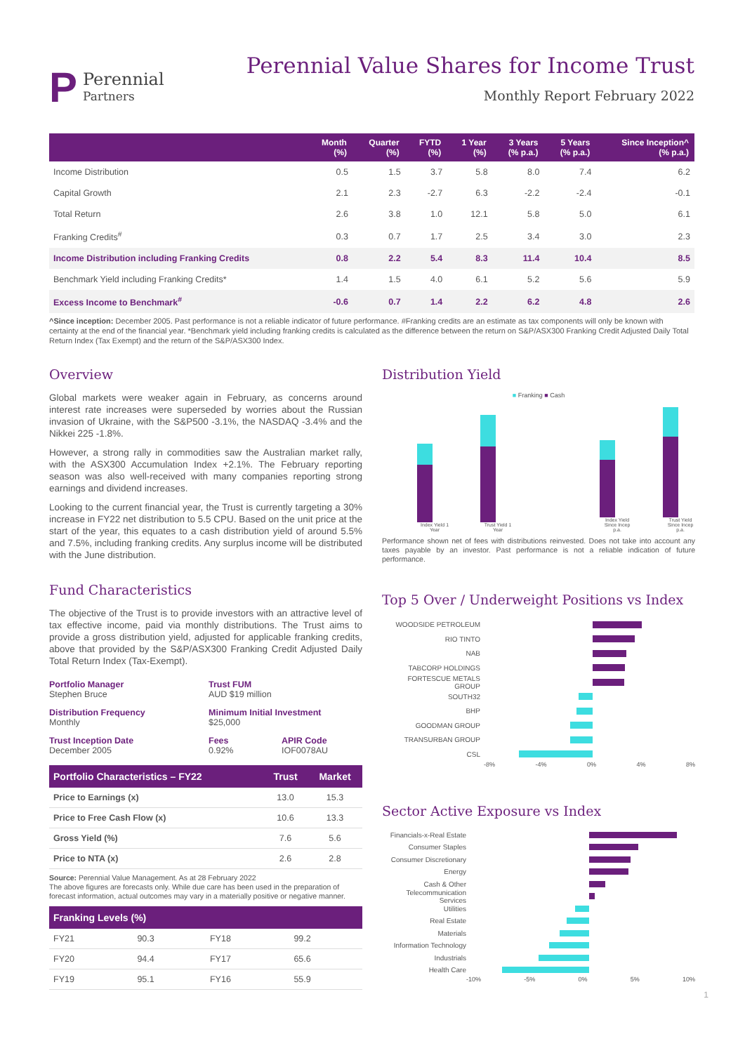P
Perennial
Partners
Perennial Value Shares for Income Trust
Monthly Report February 2022
| | Month (%) | Quarter (%) | FYTD (%) | 1 Year (%) | 3 Years (% p.a.) | 5 Years (% p.a.) | Since Inception^ (% p.a.) |
| --- | --- | --- | --- | --- | --- | --- | --- |
| Income Distribution | 0.5 | 1.5 | 3.7 | 5.8 | 8.0 | 7.4 | 6.2 |
| Capital Growth | 2.1 | 2.3 | -2.7 | 6.3 | -2.2 | -2.4 | -0.1 |
| Total Return | 2.6 | 3.8 | 1.0 | 12.1 | 5.8 | 5.0 | 6.1 |
| Franking Credits<sup>#</sup> | 0.3 | 0.7 | 1.7 | 2.5 | 3.4 | 3.0 | 2.3 |
| Income Distribution including Franking Credits | 0.8 | 2.2 | 5.4 | 8.3 | 11.4 | 10.4 | 8.5 |
| Benchmark Yield including Franking Credits* | 1.4 | 1.5 | 4.0 | 6.1 | 5.2 | 5.6 | 5.9 |
| Excess Income to Benchmark<sup>#</sup> | -0.6 | 0.7 | 1.4 | 2.2 | 6.2 | 4.8 | 2.6 |
^Since inception: December 2005. Past performance is not a reliable indicator of future performance. #Franking credits are an estimate as tax components will only be known with certainty at the end of the financial year. *Benchmark yield including franking credits is calculated as the difference between the return on S&P/ASX300 Franking Credit Adjusted Daily Total Return Index (Tax Exempt) and the return of the S&P/ASX300 Index.
Overview
Global markets were weaker again in February, as concerns around interest rate increases were superseded by worries about the Russian invasion of Ukraine, with the S&P500 -3.1%, the NASDAQ -3.4% and the Nikkei 225 -1.8%.
However, a strong rally in commodities saw the Australian market rally, with the ASX300 Accumulation Index +2.1%. The February reporting season was also well-received with many companies reporting strong earnings and dividend increases.
Looking to the current financial year, the Trust is currently targeting a 30% increase in FY22 net distribution to 5.5 CPU. Based on the unit price at the start of the year, this equates to a cash distribution yield of around 5.5% and 7.5%, including franking credits. Any surplus income will be distributed with the June distribution.
Fund Characteristics
The objective of the Trust is to provide investors with an attractive level of tax effective income, paid via monthly distributions. The Trust aims to provide a gross distribution yield, adjusted for applicable franking credits, above that provided by the S&P/ASX300 Franking Credit Adjusted Daily Total Return Index (Tax-Exempt).
Portfolio Manager
Stephen Bruce
Trust FUM
AUD $19 million
Distribution Frequency
Monthly
Minimum Initial Investment
$25,000
Trust Inception Date
December 2005
Fees
0.92%
APIR Code
IOF0078AU
| Portfolio Characteristics – FY22 | Trust | Market |
| --- | --- | --- |
| Price to Earnings (x) | 13.0 | 15.3 |
| Price to Free Cash Flow (x) | 10.6 | 13.3 |
| Gross Yield (%) | 7.6 | 5.6 |
| Price to NTA (x) | 2.6 | 2.8 |
Source: Perennial Value Management. As at 28 February 2022
The above figures are forecasts only. While due care has been used in the preparation of forecast information, actual outcomes may vary in a materially positive or negative manner.
| Franking Levels (%) | | | |
| --- | --- | --- | --- |
| FY21 | 90.3 | FY18 | 99.2 |
| FY20 | 94.4 | FY17 | 65.6 |
| FY19 | 95.1 | FY16 | 55.9 |
Distribution Yield
■ Franking ■ Cash
Index Yield 1 Year
Trust Yield 1 Year
Index Yield Since Incep p.a.
Trust Yield Since Incep p.a.
Performance shown net of fees with distributions reinvested. Does not take into account any taxes payable by an investor. Past performance is not a reliable indication of future performance.
Top 5 Over / Underweight Positions vs Index
WOODSIDE PETROLEUM
RIO TINTO
NAB
TABCORP HOLDINGS
FORTESCUE METALS GROUP
SOUTH32
BHP
GOODMAN GROUP
TRANSURBAN GROUP
CSL
-8% -4% 0% 4% 8%
Sector Active Exposure vs Index
Financials-x-Real Estate
Consumer Staples
Consumer Discretionary
Energy
Cash & Other
Telecommunication Services
Utilities
Real Estate
Materials
Information Technology
Industrials
Health Care
-10% -5% 0% 5% 10%
1